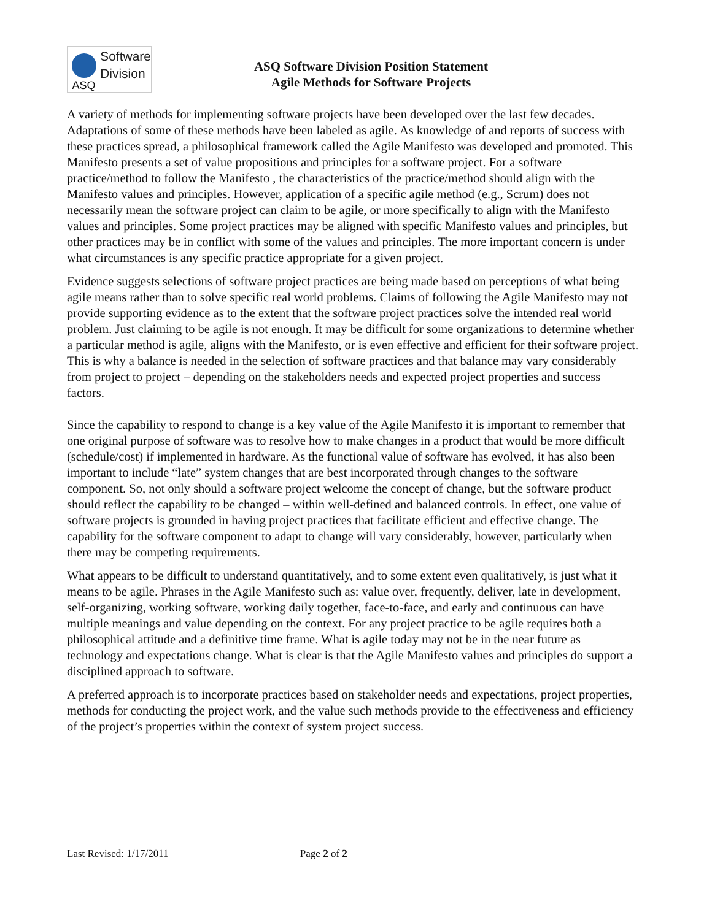ASQ
Software
Division
ASQ Software Division Position Statement
Agile Methods for Software Projects
A variety of methods for implementing software projects have been developed over the last few decades. Adaptations of some of these methods have been labeled as agile. As knowledge of and reports of success with these practices spread, a philosophical framework called the Agile Manifesto was developed and promoted. This Manifesto presents a set of value propositions and principles for a software project. For a software practice/method to follow the Manifesto , the characteristics of the practice/method should align with the Manifesto values and principles. However, application of a specific agile method (e.g., Scrum) does not necessarily mean the software project can claim to be agile, or more specifically to align with the Manifesto values and principles. Some project practices may be aligned with specific Manifesto values and principles, but other practices may be in conflict with some of the values and principles. The more important concern is under what circumstances is any specific practice appropriate for a given project.
Evidence suggests selections of software project practices are being made based on perceptions of what being agile means rather than to solve specific real world problems. Claims of following the Agile Manifesto may not provide supporting evidence as to the extent that the software project practices solve the intended real world problem. Just claiming to be agile is not enough. It may be difficult for some organizations to determine whether a particular method is agile, aligns with the Manifesto, or is even effective and efficient for their software project. This is why a balance is needed in the selection of software practices and that balance may vary considerably from project to project – depending on the stakeholders needs and expected project properties and success factors.
Since the capability to respond to change is a key value of the Agile Manifesto it is important to remember that one original purpose of software was to resolve how to make changes in a product that would be more difficult (schedule/cost) if implemented in hardware. As the functional value of software has evolved, it has also been important to include “late” system changes that are best incorporated through changes to the software component. So, not only should a software project welcome the concept of change, but the software product should reflect the capability to be changed – within well-defined and balanced controls. In effect, one value of software projects is grounded in having project practices that facilitate efficient and effective change. The capability for the software component to adapt to change will vary considerably, however, particularly when there may be competing requirements.
What appears to be difficult to understand quantitatively, and to some extent even qualitatively, is just what it means to be agile. Phrases in the Agile Manifesto such as: value over, frequently, deliver, late in development, self-organizing, working software, working daily together, face-to-face, and early and continuous can have multiple meanings and value depending on the context. For any project practice to be agile requires both a philosophical attitude and a definitive time frame. What is agile today may not be in the near future as technology and expectations change. What is clear is that the Agile Manifesto values and principles do support a disciplined approach to software.
A preferred approach is to incorporate practices based on stakeholder needs and expectations, project properties, methods for conducting the project work, and the value such methods provide to the effectiveness and efficiency of the project’s properties within the context of system project success.
Last Revised: 1/17/2011 Page 2 of 2